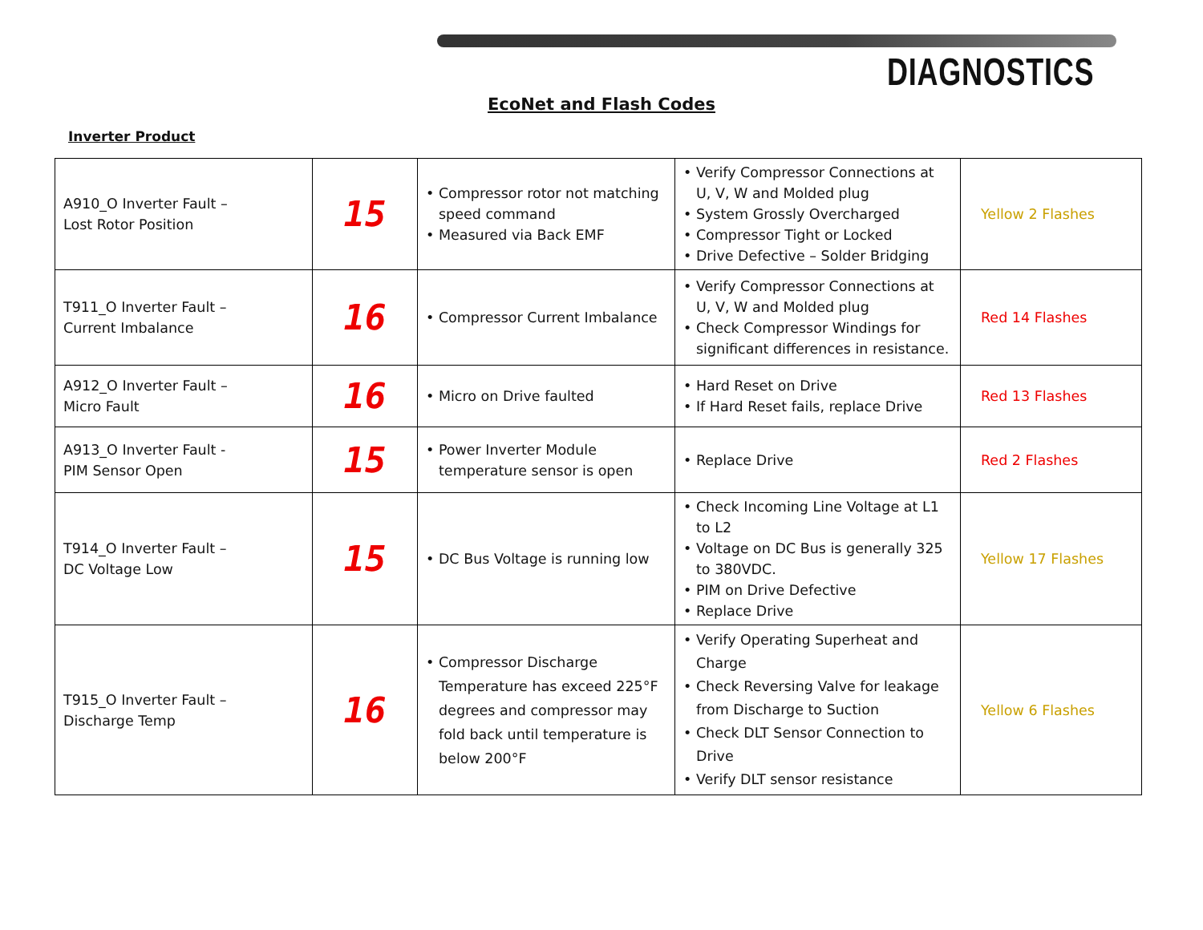DIAGNOSTICS
EcoNet and Flash Codes
Inverter Product
| A910_O Inverter Fault – Lost Rotor Position | 15 | • Compressor rotor not matching speed command • Measured via Back EMF | • Verify Compressor Connections at U, V, W and Molded plug • System Grossly Overcharged • Compressor Tight or Locked • Drive Defective – Solder Bridging | Yellow 2 Flashes |
| T911_O Inverter Fault – Current Imbalance | 16 | • Compressor Current Imbalance | • Verify Compressor Connections at U, V, W and Molded plug • Check Compressor Windings for significant differences in resistance. | Red 14 Flashes |
| A912_O Inverter Fault – Micro Fault | 16 | • Micro on Drive faulted | • Hard Reset on Drive • If Hard Reset fails, replace Drive | Red 13 Flashes |
| A913_O Inverter Fault - PIM Sensor Open | 15 | • Power Inverter Module temperature sensor is open | • Replace Drive | Red 2 Flashes |
| T914_O Inverter Fault – DC Voltage Low | 15 | • DC Bus Voltage is running low | • Check Incoming Line Voltage at L1 to L2 • Voltage on DC Bus is generally 325 to 380VDC. • PIM on Drive Defective • Replace Drive | Yellow 17 Flashes |
| T915_O Inverter Fault – Discharge Temp | 16 | • Compressor Discharge Temperature has exceed 225°F degrees and compressor may fold back until temperature is below 200°F | • Verify Operating Superheat and Charge • Check Reversing Valve for leakage from Discharge to Suction • Check DLT Sensor Connection to Drive • Verify DLT sensor resistance | Yellow 6 Flashes |